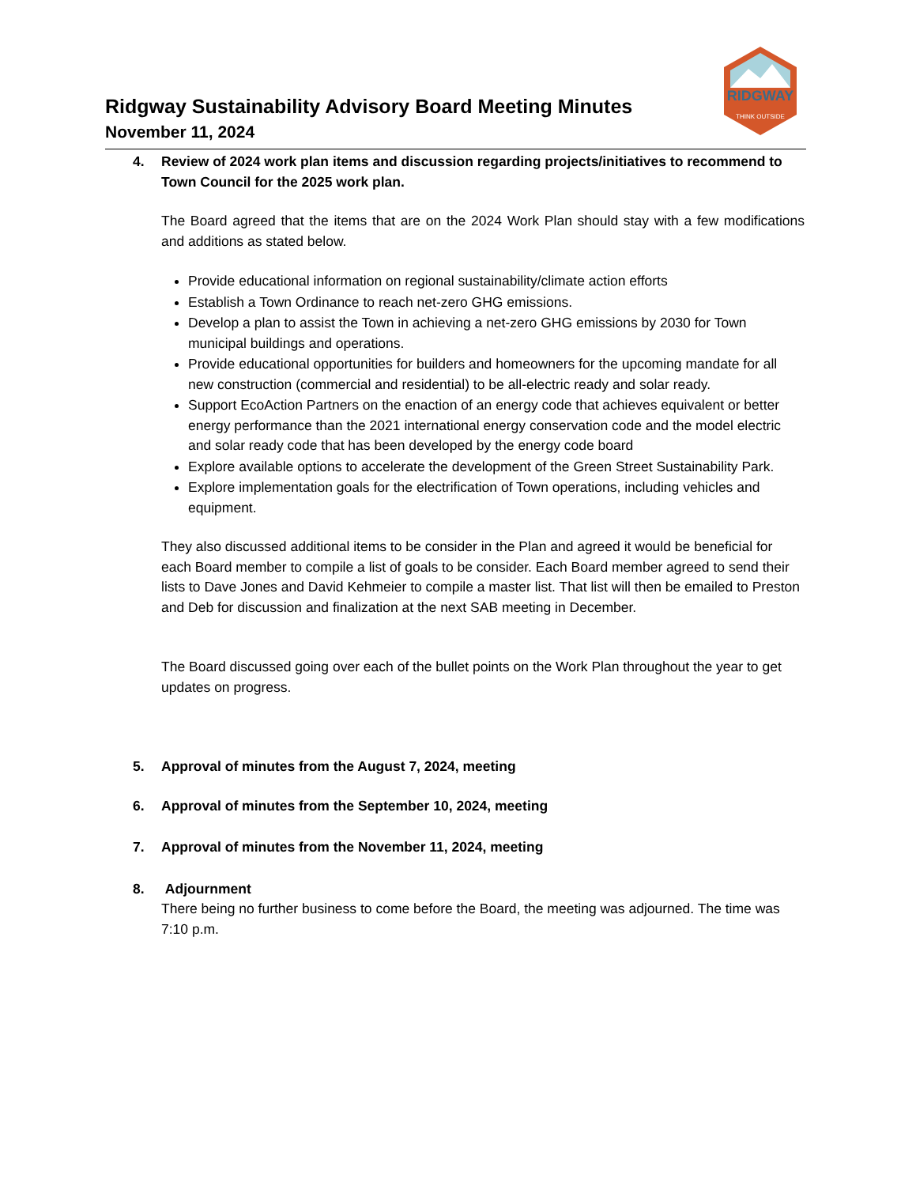Ridgway Sustainability Advisory Board Meeting Minutes
November 11, 2024
RIDGWAY
THINK OUTSIDE
4. Review of 2024 work plan items and discussion regarding projects/initiatives to recommend to Town Council for the 2025 work plan.
The Board agreed that the items that are on the 2024 Work Plan should stay with a few modifications and additions as stated below.
Provide educational information on regional sustainability/climate action efforts
Establish a Town Ordinance to reach net-zero GHG emissions.
Develop a plan to assist the Town in achieving a net-zero GHG emissions by 2030 for Town municipal buildings and operations.
Provide educational opportunities for builders and homeowners for the upcoming mandate for all new construction (commercial and residential) to be all-electric ready and solar ready.
Support EcoAction Partners on the enaction of an energy code that achieves equivalent or better energy performance than the 2021 international energy conservation code and the model electric and solar ready code that has been developed by the energy code board
Explore available options to accelerate the development of the Green Street Sustainability Park.
Explore implementation goals for the electrification of Town operations, including vehicles and equipment.
They also discussed additional items to be consider in the Plan and agreed it would be beneficial for each Board member to compile a list of goals to be consider. Each Board member agreed to send their lists to Dave Jones and David Kehmeier to compile a master list. That list will then be emailed to Preston and Deb for discussion and finalization at the next SAB meeting in December.
The Board discussed going over each of the bullet points on the Work Plan throughout the year to get updates on progress.
5. Approval of minutes from the August 7, 2024, meeting
6. Approval of minutes from the September 10, 2024, meeting
7. Approval of minutes from the November 11, 2024, meeting
8. Adjournment
There being no further business to come before the Board, the meeting was adjourned. The time was 7:10 p.m.